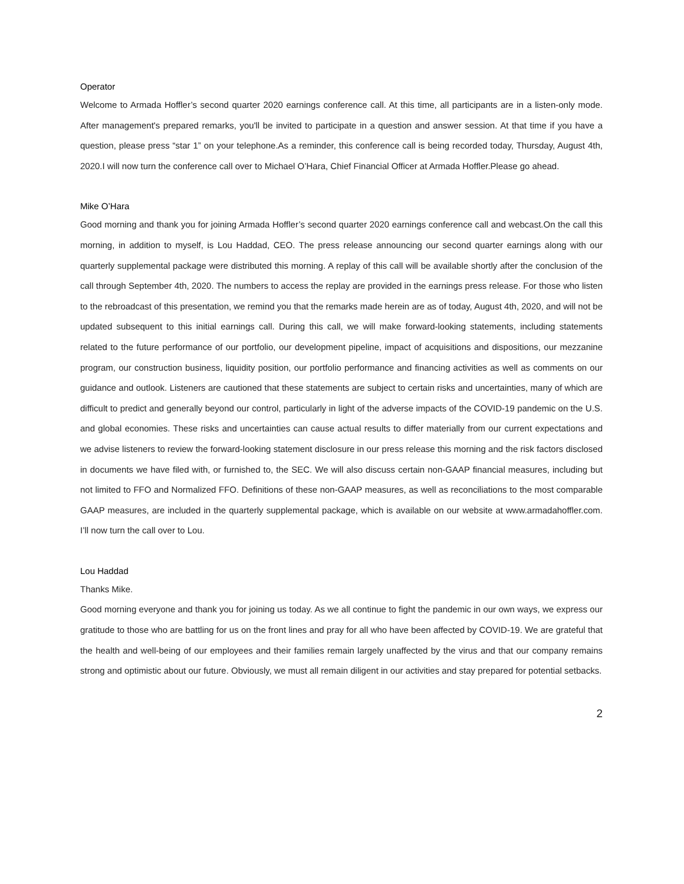Operator
Welcome to Armada Hoffler’s second quarter 2020 earnings conference call. At this time, all participants are in a listen-only mode. After management's prepared remarks, you'll be invited to participate in a question and answer session. At that time if you have a question, please press “star 1” on your telephone.As a reminder, this conference call is being recorded today, Thursday, August 4th, 2020.I will now turn the conference call over to Michael O’Hara, Chief Financial Officer at Armada Hoffler.Please go ahead.
Mike O’Hara
Good morning and thank you for joining Armada Hoffler’s second quarter 2020 earnings conference call and webcast.On the call this morning, in addition to myself, is Lou Haddad, CEO. The press release announcing our second quarter earnings along with our quarterly supplemental package were distributed this morning. A replay of this call will be available shortly after the conclusion of the call through September 4th, 2020. The numbers to access the replay are provided in the earnings press release. For those who listen to the rebroadcast of this presentation, we remind you that the remarks made herein are as of today, August 4th, 2020, and will not be updated subsequent to this initial earnings call. During this call, we will make forward-looking statements, including statements related to the future performance of our portfolio, our development pipeline, impact of acquisitions and dispositions, our mezzanine program, our construction business, liquidity position, our portfolio performance and financing activities as well as comments on our guidance and outlook. Listeners are cautioned that these statements are subject to certain risks and uncertainties, many of which are difficult to predict and generally beyond our control, particularly in light of the adverse impacts of the COVID-19 pandemic on the U.S. and global economies. These risks and uncertainties can cause actual results to differ materially from our current expectations and we advise listeners to review the forward-looking statement disclosure in our press release this morning and the risk factors disclosed in documents we have filed with, or furnished to, the SEC. We will also discuss certain non-GAAP financial measures, including but not limited to FFO and Normalized FFO. Definitions of these non-GAAP measures, as well as reconciliations to the most comparable GAAP measures, are included in the quarterly supplemental package, which is available on our website at www.armadahoffler.com. I’ll now turn the call over to Lou.
Lou Haddad
Thanks Mike.
Good morning everyone and thank you for joining us today. As we all continue to fight the pandemic in our own ways, we express our gratitude to those who are battling for us on the front lines and pray for all who have been affected by COVID-19. We are grateful that the health and well-being of our employees and their families remain largely unaffected by the virus and that our company remains strong and optimistic about our future. Obviously, we must all remain diligent in our activities and stay prepared for potential setbacks.
2